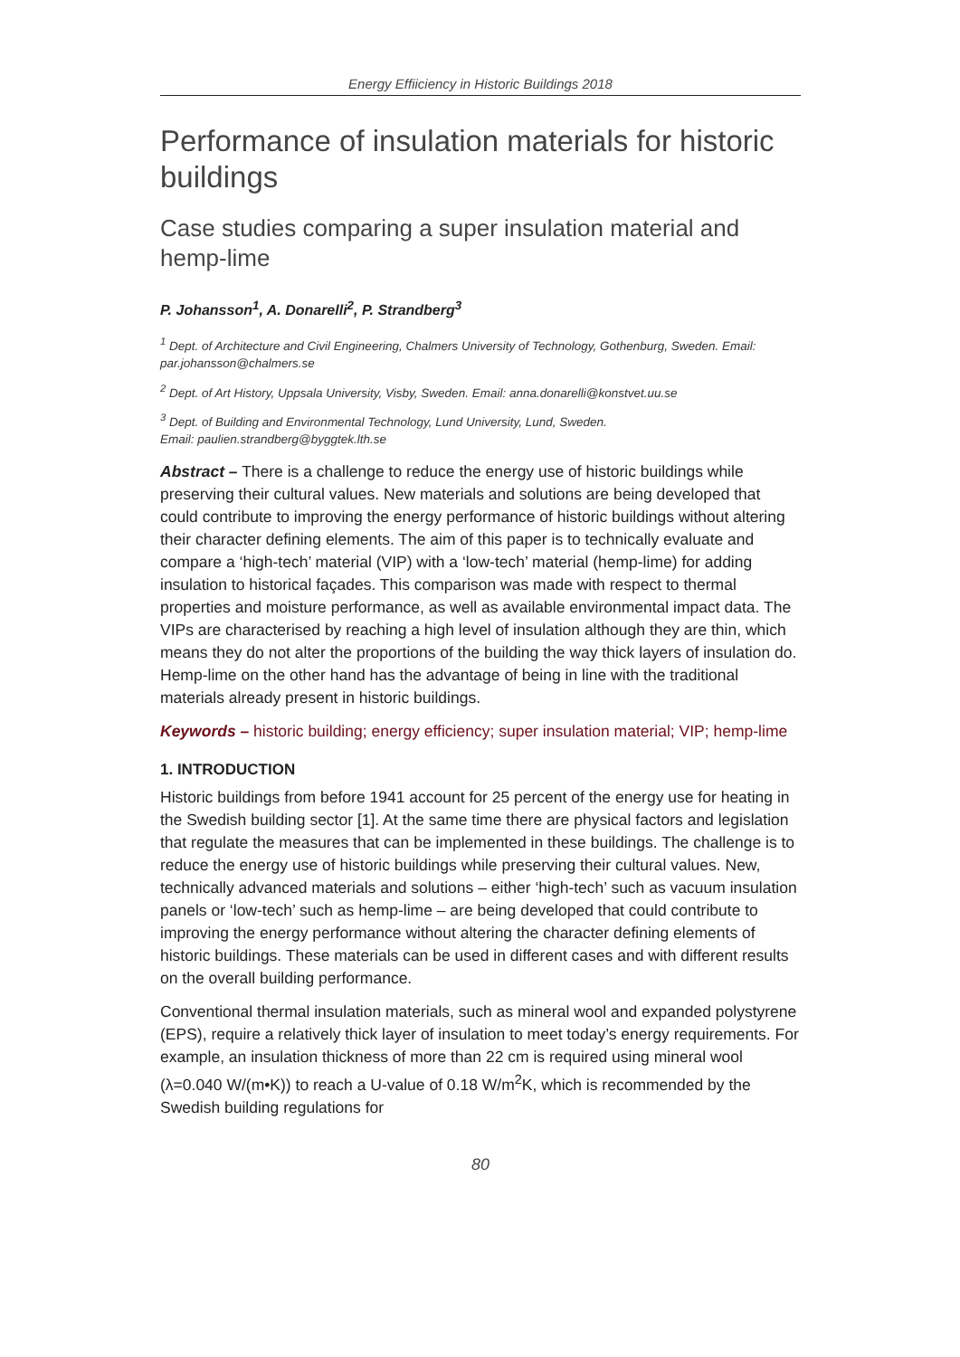Energy Effiiciency in Historic Buildings 2018
Performance of insulation materials for historic buildings
Case studies comparing a super insulation material and hemp-lime
P. Johansson<sup>1</sup>, A. Donarelli<sup>2</sup>, P. Strandberg<sup>3</sup>
<sup>1</sup> Dept. of Architecture and Civil Engineering, Chalmers University of Technology, Gothenburg, Sweden. Email: par.johansson@chalmers.se
<sup>2</sup> Dept. of Art History, Uppsala University, Visby, Sweden. Email: anna.donarelli@konstvet.uu.se
<sup>3</sup> Dept. of Building and Environmental Technology, Lund University, Lund, Sweden.
Email: paulien.strandberg@byggtek.lth.se
Abstract – There is a challenge to reduce the energy use of historic buildings while preserving their cultural values. New materials and solutions are being developed that could contribute to improving the energy performance of historic buildings without altering their character defining elements. The aim of this paper is to technically evaluate and compare a ‘high-tech’ material (VIP) with a ‘low-tech’ material (hemp-lime) for adding insulation to historical façades. This comparison was made with respect to thermal properties and moisture performance, as well as available environmental impact data. The VIPs are characterised by reaching a high level of insulation although they are thin, which means they do not alter the proportions of the building the way thick layers of insulation do. Hemp-lime on the other hand has the advantage of being in line with the traditional materials already present in historic buildings.
Keywords – historic building; energy efficiency; super insulation material; VIP; hemp-lime
1. INTRODUCTION
Historic buildings from before 1941 account for 25 percent of the energy use for heating in the Swedish building sector [1]. At the same time there are physical factors and legislation that regulate the measures that can be implemented in these buildings. The challenge is to reduce the energy use of historic buildings while preserving their cultural values. New, technically advanced materials and solutions – either ‘high-tech’ such as vacuum insulation panels or ‘low-tech’ such as hemp-lime – are being developed that could contribute to improving the energy performance without altering the character defining elements of historic buildings. These materials can be used in different cases and with different results on the overall building performance.
Conventional thermal insulation materials, such as mineral wool and expanded polystyrene (EPS), require a relatively thick layer of insulation to meet today’s energy requirements. For example, an insulation thickness of more than 22 cm is required using mineral wool (λ=0.040 W/(m•K)) to reach a U-value of 0.18 W/m<sup>2</sup>K, which is recommended by the Swedish building regulations for
80